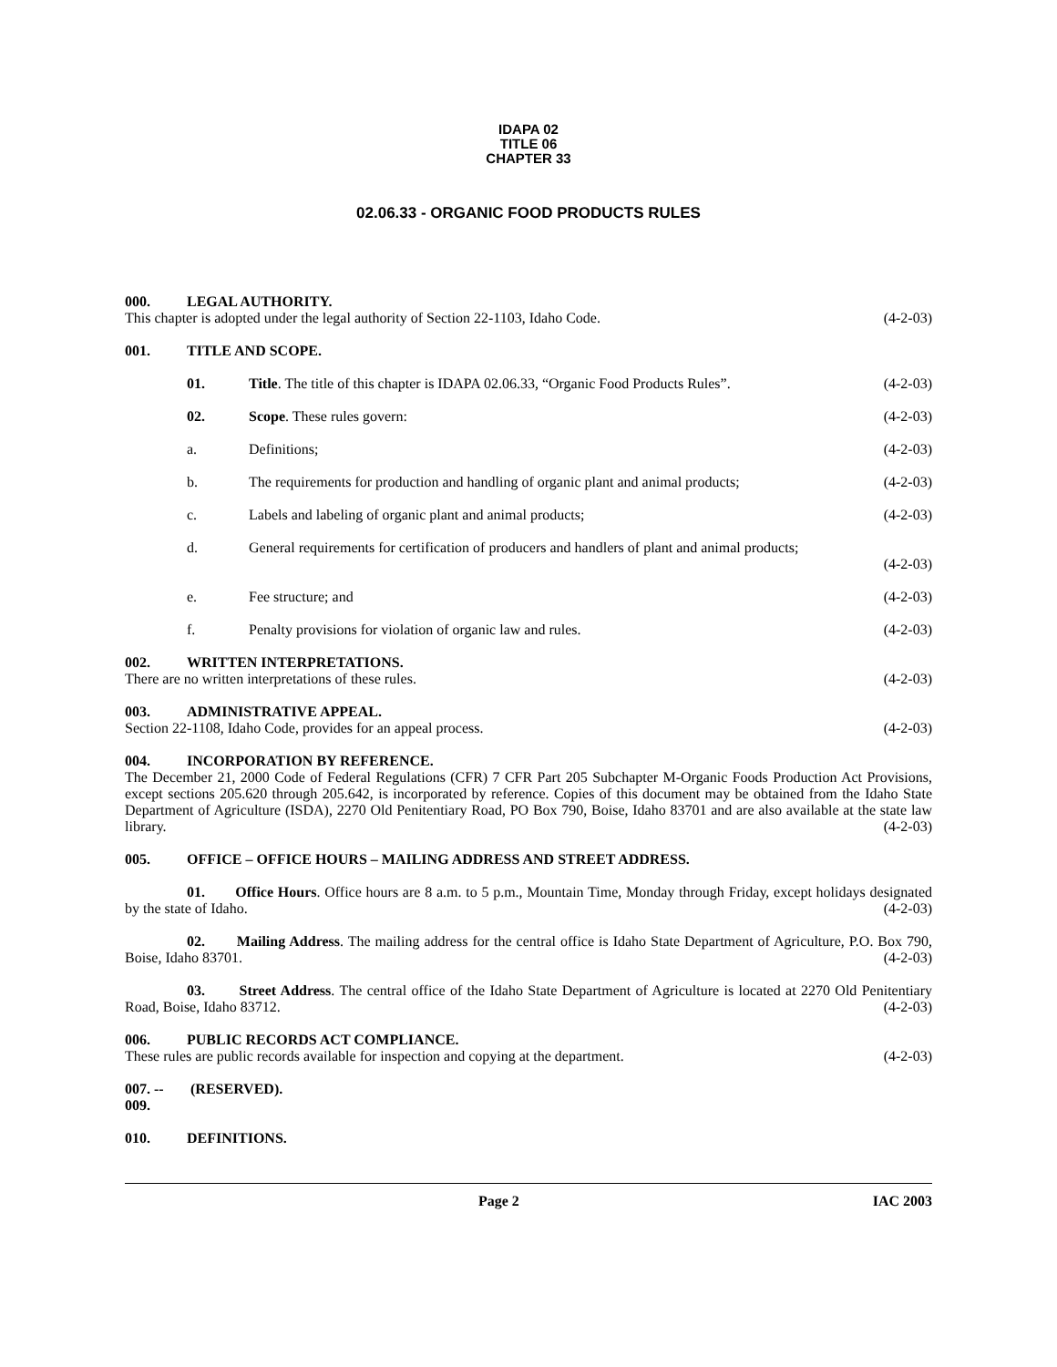IDAPA 02
TITLE 06
CHAPTER 33
02.06.33 - ORGANIC FOOD PRODUCTS RULES
000. LEGAL AUTHORITY.
This chapter is adopted under the legal authority of Section 22-1103, Idaho Code. (4-2-03)
001. TITLE AND SCOPE.
01. Title. The title of this chapter is IDAPA 02.06.33, “Organic Food Products Rules”. (4-2-03)
02. Scope. These rules govern: (4-2-03)
a. Definitions; (4-2-03)
b. The requirements for production and handling of organic plant and animal products; (4-2-03)
c. Labels and labeling of organic plant and animal products; (4-2-03)
d. General requirements for certification of producers and handlers of plant and animal products;
(4-2-03)
e. Fee structure; and (4-2-03)
f. Penalty provisions for violation of organic law and rules. (4-2-03)
002. WRITTEN INTERPRETATIONS.
There are no written interpretations of these rules. (4-2-03)
003. ADMINISTRATIVE APPEAL.
Section 22-1108, Idaho Code, provides for an appeal process. (4-2-03)
004. INCORPORATION BY REFERENCE.
The December 21, 2000 Code of Federal Regulations (CFR) 7 CFR Part 205 Subchapter M-Organic Foods Production Act Provisions, except sections 205.620 through 205.642, is incorporated by reference. Copies of this document may be obtained from the Idaho State Department of Agriculture (ISDA), 2270 Old Penitentiary Road, PO Box 790, Boise, Idaho 83701 and are also available at the state law library. (4-2-03)
005. OFFICE – OFFICE HOURS – MAILING ADDRESS AND STREET ADDRESS.
01. Office Hours. Office hours are 8 a.m. to 5 p.m., Mountain Time, Monday through Friday, except holidays designated by the state of Idaho. (4-2-03)
02. Mailing Address. The mailing address for the central office is Idaho State Department of Agriculture, P.O. Box 790, Boise, Idaho 83701. (4-2-03)
03. Street Address. The central office of the Idaho State Department of Agriculture is located at 2270 Old Penitentiary Road, Boise, Idaho 83712. (4-2-03)
006. PUBLIC RECORDS ACT COMPLIANCE.
These rules are public records available for inspection and copying at the department. (4-2-03)
007. -- 009. (RESERVED).
010. DEFINITIONS.
Page 2 IAC 2003